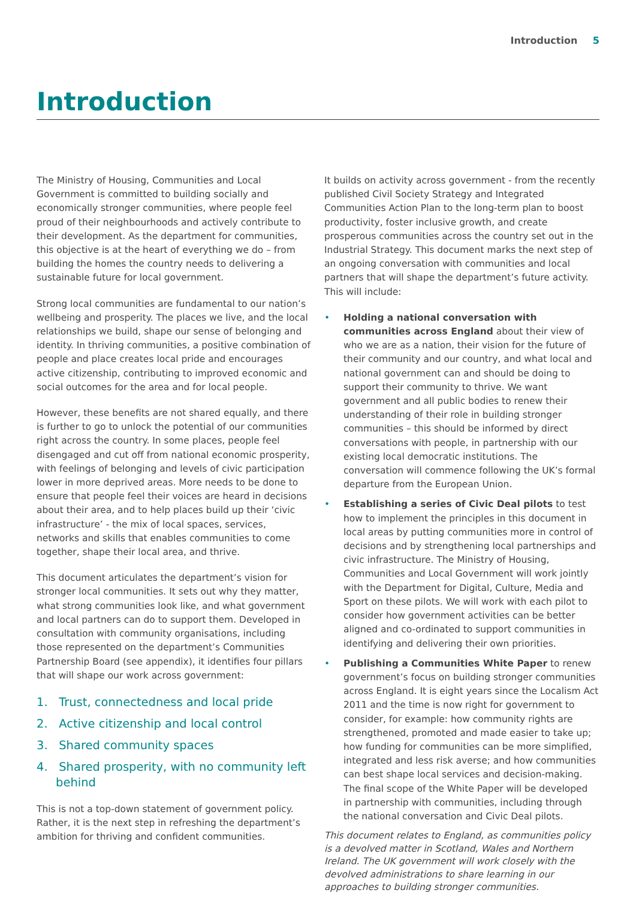Introduction 5
Introduction
The Ministry of Housing, Communities and Local Government is committed to building socially and economically stronger communities, where people feel proud of their neighbourhoods and actively contribute to their development. As the department for communities, this objective is at the heart of everything we do – from building the homes the country needs to delivering a sustainable future for local government.
Strong local communities are fundamental to our nation’s wellbeing and prosperity. The places we live, and the local relationships we build, shape our sense of belonging and identity. In thriving communities, a positive combination of people and place creates local pride and encourages active citizenship, contributing to improved economic and social outcomes for the area and for local people.
However, these benefits are not shared equally, and there is further to go to unlock the potential of our communities right across the country. In some places, people feel disengaged and cut off from national economic prosperity, with feelings of belonging and levels of civic participation lower in more deprived areas. More needs to be done to ensure that people feel their voices are heard in decisions about their area, and to help places build up their ‘civic infrastructure’ - the mix of local spaces, services, networks and skills that enables communities to come together, shape their local area, and thrive.
This document articulates the department’s vision for stronger local communities. It sets out why they matter, what strong communities look like, and what government and local partners can do to support them. Developed in consultation with community organisations, including those represented on the department’s Communities Partnership Board (see appendix), it identifies four pillars that will shape our work across government:
1. Trust, connectedness and local pride
2. Active citizenship and local control
3. Shared community spaces
4. Shared prosperity, with no community left behind
This is not a top-down statement of government policy. Rather, it is the next step in refreshing the department’s ambition for thriving and confident communities.
It builds on activity across government - from the recently published Civil Society Strategy and Integrated Communities Action Plan to the long-term plan to boost productivity, foster inclusive growth, and create prosperous communities across the country set out in the Industrial Strategy. This document marks the next step of an ongoing conversation with communities and local partners that will shape the department’s future activity. This will include:
• Holding a national conversation with communities across England about their view of who we are as a nation, their vision for the future of their community and our country, and what local and national government can and should be doing to support their community to thrive. We want government and all public bodies to renew their understanding of their role in building stronger communities – this should be informed by direct conversations with people, in partnership with our existing local democratic institutions. The conversation will commence following the UK’s formal departure from the European Union.
• Establishing a series of Civic Deal pilots to test how to implement the principles in this document in local areas by putting communities more in control of decisions and by strengthening local partnerships and civic infrastructure. The Ministry of Housing, Communities and Local Government will work jointly with the Department for Digital, Culture, Media and Sport on these pilots. We will work with each pilot to consider how government activities can be better aligned and co-ordinated to support communities in identifying and delivering their own priorities.
• Publishing a Communities White Paper to renew government’s focus on building stronger communities across England. It is eight years since the Localism Act 2011 and the time is now right for government to consider, for example: how community rights are strengthened, promoted and made easier to take up; how funding for communities can be more simplified, integrated and less risk averse; and how communities can best shape local services and decision-making. The final scope of the White Paper will be developed in partnership with communities, including through the national conversation and Civic Deal pilots.
This document relates to England, as communities policy is a devolved matter in Scotland, Wales and Northern Ireland. The UK government will work closely with the devolved administrations to share learning in our approaches to building stronger communities.